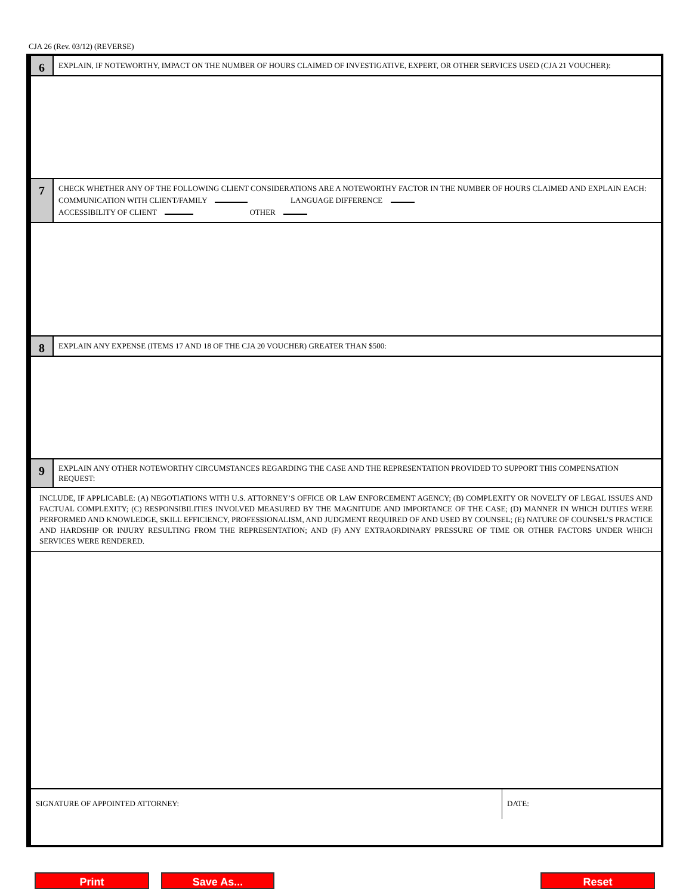CJA 26 (Rev. 03/12) (REVERSE)
6
EXPLAIN, IF NOTEWORTHY, IMPACT ON THE NUMBER OF HOURS CLAIMED OF INVESTIGATIVE, EXPERT, OR OTHER SERVICES USED (CJA 21 VOUCHER):
7
CHECK WHETHER ANY OF THE FOLLOWING CLIENT CONSIDERATIONS ARE A NOTEWORTHY FACTOR IN THE NUMBER OF HOURS CLAIMED AND EXPLAIN EACH: COMMUNICATION WITH CLIENT/FAMILY LANGUAGE DIFFERENCE
ACCESSIBILITY OF CLIENT OTHER
8
EXPLAIN ANY EXPENSE (ITEMS 17 AND 18 OF THE CJA 20 VOUCHER) GREATER THAN $500:
9
EXPLAIN ANY OTHER NOTEWORTHY CIRCUMSTANCES REGARDING THE CASE AND THE REPRESENTATION PROVIDED TO SUPPORT THIS COMPENSATION REQUEST:
INCLUDE, IF APPLICABLE: (A) NEGOTIATIONS WITH U.S. ATTORNEY’S OFFICE OR LAW ENFORCEMENT AGENCY; (B) COMPLEXITY OR NOVELTY OF LEGAL ISSUES AND FACTUAL COMPLEXITY; (C) RESPONSIBILITIES INVOLVED MEASURED BY THE MAGNITUDE AND IMPORTANCE OF THE CASE; (D) MANNER IN WHICH DUTIES WERE PERFORMED AND KNOWLEDGE, SKILL EFFICIENCY, PROFESSIONALISM, AND JUDGMENT REQUIRED OF AND USED BY COUNSEL; (E) NATURE OF COUNSEL’S PRACTICE AND HARDSHIP OR INJURY RESULTING FROM THE REPRESENTATION; AND (F) ANY EXTRAORDINARY PRESSURE OF TIME OR OTHER FACTORS UNDER WHICH SERVICES WERE RENDERED.
SIGNATURE OF APPOINTED ATTORNEY:
DATE:
Print Save As... Reset